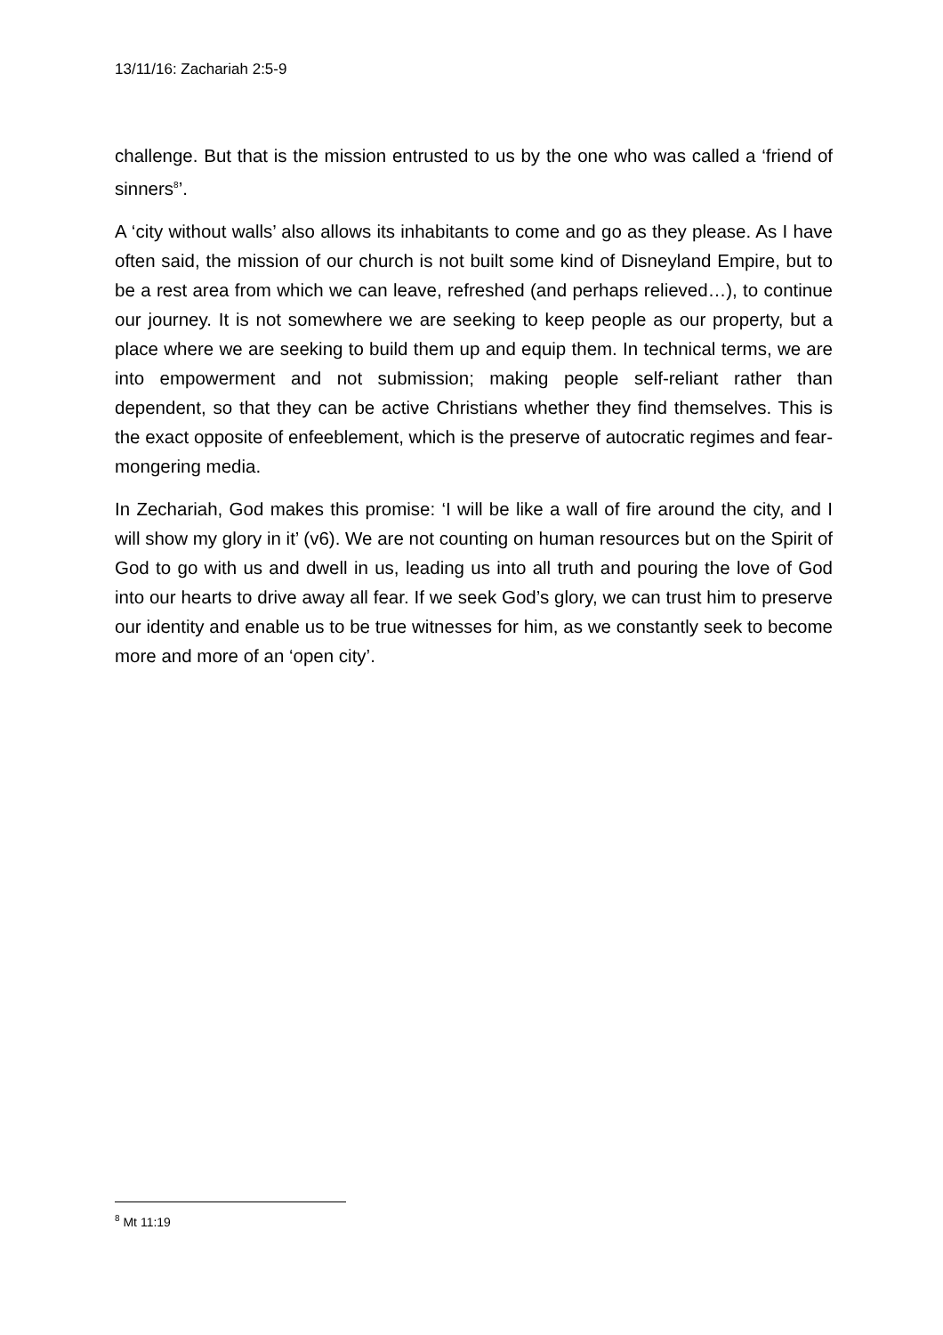13/11/16: Zachariah 2:5-9
challenge. But that is the mission entrusted to us by the one who was called a ‘friend of sinners<sup>8</sup>’.
A ‘city without walls’ also allows its inhabitants to come and go as they please. As I have often said, the mission of our church is not built some kind of Disneyland Empire, but to be a rest area from which we can leave, refreshed (and perhaps relieved…), to continue our journey. It is not somewhere we are seeking to keep people as our property, but a place where we are seeking to build them up and equip them. In technical terms, we are into empowerment and not submission; making people self-reliant rather than dependent, so that they can be active Christians whether they find themselves. This is the exact opposite of enfeeblement, which is the preserve of autocratic regimes and fear-mongering media.
In Zechariah, God makes this promise: ‘I will be like a wall of fire around the city, and I will show my glory in it’ (v6). We are not counting on human resources but on the Spirit of God to go with us and dwell in us, leading us into all truth and pouring the love of God into our hearts to drive away all fear. If we seek God’s glory, we can trust him to preserve our identity and enable us to be true witnesses for him, as we constantly seek to become more and more of an ‘open city’.
<sup>8</sup> Mt 11:19